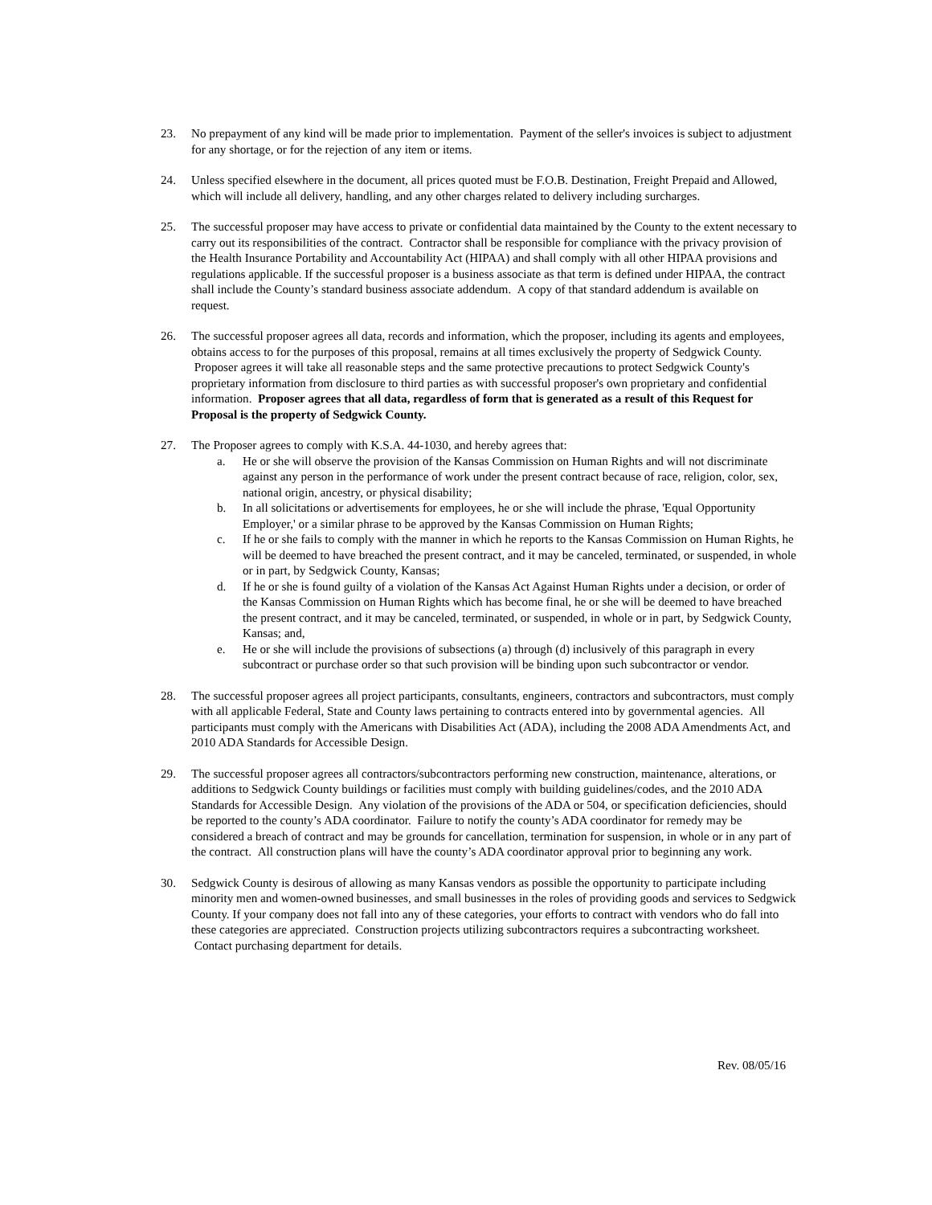23. No prepayment of any kind will be made prior to implementation. Payment of the seller's invoices is subject to adjustment for any shortage, or for the rejection of any item or items.
24. Unless specified elsewhere in the document, all prices quoted must be F.O.B. Destination, Freight Prepaid and Allowed, which will include all delivery, handling, and any other charges related to delivery including surcharges.
25. The successful proposer may have access to private or confidential data maintained by the County to the extent necessary to carry out its responsibilities of the contract. Contractor shall be responsible for compliance with the privacy provision of the Health Insurance Portability and Accountability Act (HIPAA) and shall comply with all other HIPAA provisions and regulations applicable. If the successful proposer is a business associate as that term is defined under HIPAA, the contract shall include the County’s standard business associate addendum. A copy of that standard addendum is available on request.
26. The successful proposer agrees all data, records and information, which the proposer, including its agents and employees, obtains access to for the purposes of this proposal, remains at all times exclusively the property of Sedgwick County. Proposer agrees it will take all reasonable steps and the same protective precautions to protect Sedgwick County's proprietary information from disclosure to third parties as with successful proposer's own proprietary and confidential information. Proposer agrees that all data, regardless of form that is generated as a result of this Request for Proposal is the property of Sedgwick County.
27. The Proposer agrees to comply with K.S.A. 44-1030, and hereby agrees that:
a. He or she will observe the provision of the Kansas Commission on Human Rights and will not discriminate against any person in the performance of work under the present contract because of race, religion, color, sex, national origin, ancestry, or physical disability;
b. In all solicitations or advertisements for employees, he or she will include the phrase, 'Equal Opportunity Employer,' or a similar phrase to be approved by the Kansas Commission on Human Rights;
c. If he or she fails to comply with the manner in which he reports to the Kansas Commission on Human Rights, he will be deemed to have breached the present contract, and it may be canceled, terminated, or suspended, in whole or in part, by Sedgwick County, Kansas;
d. If he or she is found guilty of a violation of the Kansas Act Against Human Rights under a decision, or order of the Kansas Commission on Human Rights which has become final, he or she will be deemed to have breached the present contract, and it may be canceled, terminated, or suspended, in whole or in part, by Sedgwick County, Kansas; and,
e. He or she will include the provisions of subsections (a) through (d) inclusively of this paragraph in every subcontract or purchase order so that such provision will be binding upon such subcontractor or vendor.
28. The successful proposer agrees all project participants, consultants, engineers, contractors and subcontractors, must comply with all applicable Federal, State and County laws pertaining to contracts entered into by governmental agencies. All participants must comply with the Americans with Disabilities Act (ADA), including the 2008 ADA Amendments Act, and 2010 ADA Standards for Accessible Design.
29. The successful proposer agrees all contractors/subcontractors performing new construction, maintenance, alterations, or additions to Sedgwick County buildings or facilities must comply with building guidelines/codes, and the 2010 ADA Standards for Accessible Design. Any violation of the provisions of the ADA or 504, or specification deficiencies, should be reported to the county’s ADA coordinator. Failure to notify the county’s ADA coordinator for remedy may be considered a breach of contract and may be grounds for cancellation, termination for suspension, in whole or in any part of the contract. All construction plans will have the county’s ADA coordinator approval prior to beginning any work.
30. Sedgwick County is desirous of allowing as many Kansas vendors as possible the opportunity to participate including minority men and women-owned businesses, and small businesses in the roles of providing goods and services to Sedgwick County. If your company does not fall into any of these categories, your efforts to contract with vendors who do fall into these categories are appreciated. Construction projects utilizing subcontractors requires a subcontracting worksheet. Contact purchasing department for details.
Rev. 08/05/16